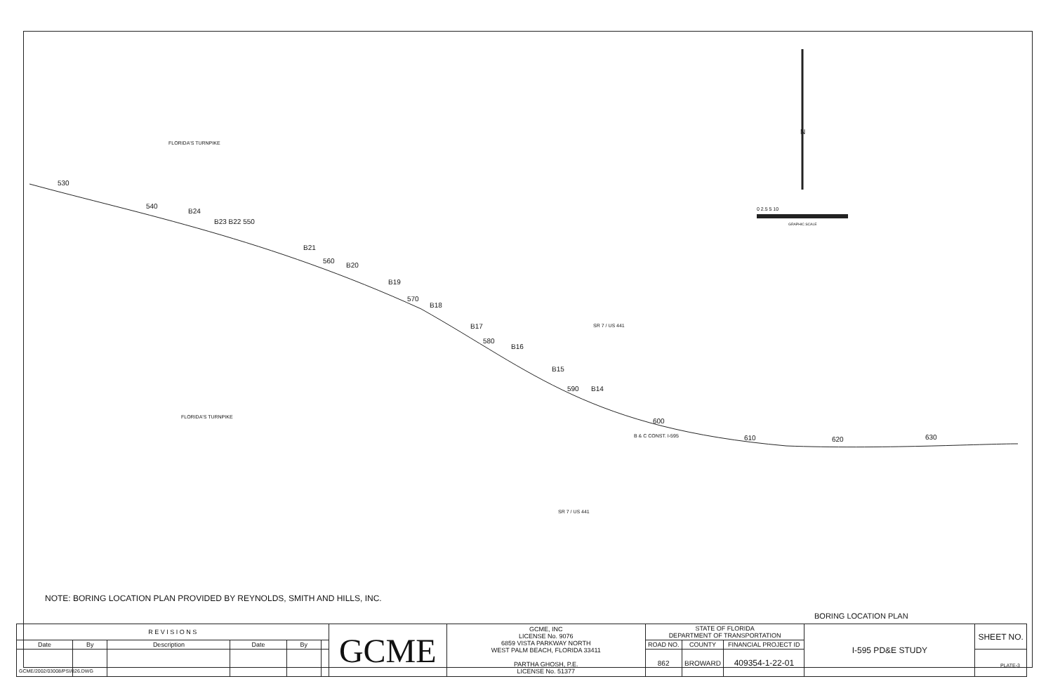530
540
560
570
580
590
600
610 620 630
B24
B23 B22 550
B21
B20
B19
B18
B17
B16
B15
B14
FLORIDA'S TURNPIKE
FLORIDA'S TURNPIKE
SR 7 / US 441
SR 7 / US 441
B & C CONST. I-595
N
0 2.5 5 10
GRAPHIC SCALE
NOTE: BORING LOCATION PLAN PROVIDED BY REYNOLDS, SMITH AND HILLS, INC.
BORING LOCATION PLAN
| R E V I S I O N S | | | | | | GCME | GCME, INC LICENSE No. 9076 6859 VISTA PARKWAY NORTH WEST PALM BEACH, FLORIDA 33411 PARTHA GHOSH, P.E. LICENSE No. 51377 | STATE OF FLORIDA DEPARTMENT OF TRANSPORTATION | | | I-595 PD&E STUDY | SHEET NO. |
| Date | By | Description | Date | By | | | | ROAD NO. | COUNTY | FINANCIAL PROJECT ID | | |
| | | | | | | | | 862 | BROWARD | 409354-1-22-01 | | |
GCME/2002/03008/PSI/826.DWG
PLATE-3